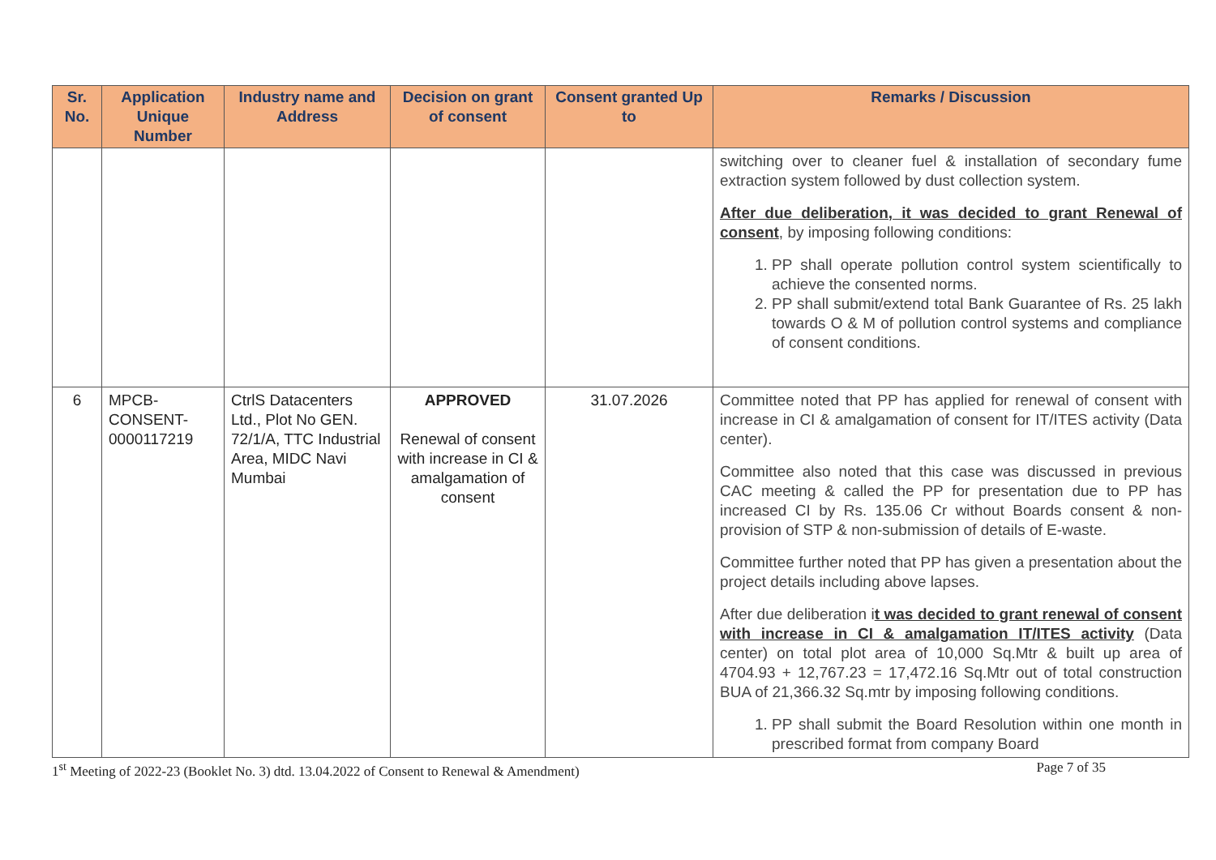| Sr. No. | Application Unique Number | Industry name and Address | Decision on grant of consent | Consent granted Up to | Remarks / Discussion |
| --- | --- | --- | --- | --- | --- |
| | | | | | switching over to cleaner fuel & installation of secondary fume extraction system followed by dust collection system. After due deliberation, it was decided to grant Renewal of consent , by imposing following conditions: 1. PP shall operate pollution control system scientifically to achieve the consented norms. 2. PP shall submit/extend total Bank Guarantee of Rs. 25 lakh towards O & M of pollution control systems and compliance of consent conditions. |
| 6 | MPCB-CONSENT-0000117219 | CtrlS Datacenters Ltd., Plot No GEN. 72/1/A, TTC Industrial Area, MIDC Navi Mumbai | APPROVED Renewal of consent with increase in CI & amalgamation of consent | 31.07.2026 | Committee noted that PP has applied for renewal of consent with increase in CI & amalgamation of consent for IT/ITES activity (Data center). Committee also noted that this case was discussed in previous CAC meeting & called the PP for presentation due to PP has increased CI by Rs. 135.06 Cr without Boards consent & non-provision of STP & non-submission of details of E-waste. Committee further noted that PP has given a presentation about the project details including above lapses. After due deliberation i t was decided to grant renewal of consent with increase in CI & amalgamation IT/ITES activity (Data center) on total plot area of 10,000 Sq.Mtr & built up area of 4704.93 + 12,767.23 = 17,472.16 Sq.Mtr out of total construction BUA of 21,366.32 Sq.mtr by imposing following conditions. 1. PP shall submit the Board Resolution within one month in prescribed format from company Board |
1<sup>st</sup> Meeting of 2022-23 (Booklet No. 3) dtd. 13.04.2022 of Consent to Renewal & Amendment) Page 7 of 35